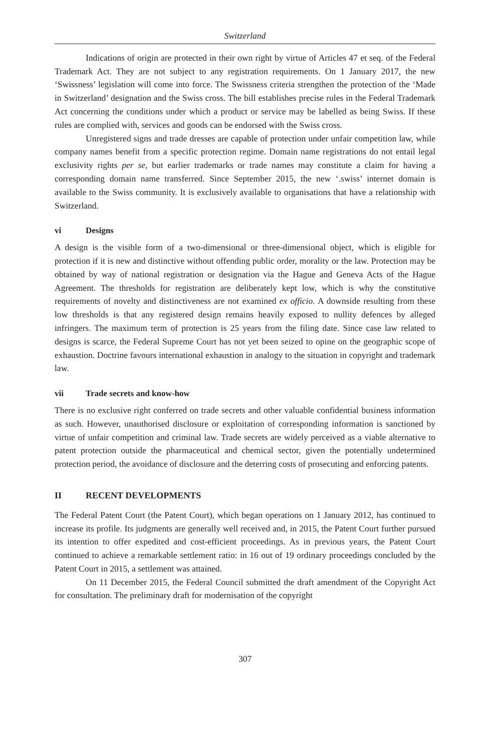Switzerland
Indications of origin are protected in their own right by virtue of Articles 47 et seq. of the Federal Trademark Act. They are not subject to any registration requirements. On 1 January 2017, the new ‘Swissness’ legislation will come into force. The Swissness criteria strengthen the protection of the ‘Made in Switzerland’ designation and the Swiss cross. The bill establishes precise rules in the Federal Trademark Act concerning the conditions under which a product or service may be labelled as being Swiss. If these rules are complied with, services and goods can be endorsed with the Swiss cross.
Unregistered signs and trade dresses are capable of protection under unfair competition law, while company names benefit from a specific protection regime. Domain name registrations do not entail legal exclusivity rights per se, but earlier trademarks or trade names may constitute a claim for having a corresponding domain name transferred. Since September 2015, the new ‘.swiss’ internet domain is available to the Swiss community. It is exclusively available to organisations that have a relationship with Switzerland.
vi Designs
A design is the visible form of a two-dimensional or three-dimensional object, which is eligible for protection if it is new and distinctive without offending public order, morality or the law. Protection may be obtained by way of national registration or designation via the Hague and Geneva Acts of the Hague Agreement. The thresholds for registration are deliberately kept low, which is why the constitutive requirements of novelty and distinctiveness are not examined ex officio. A downside resulting from these low thresholds is that any registered design remains heavily exposed to nullity defences by alleged infringers. The maximum term of protection is 25 years from the filing date. Since case law related to designs is scarce, the Federal Supreme Court has not yet been seized to opine on the geographic scope of exhaustion. Doctrine favours international exhaustion in analogy to the situation in copyright and trademark law.
vii Trade secrets and know-how
There is no exclusive right conferred on trade secrets and other valuable confidential business information as such. However, unauthorised disclosure or exploitation of corresponding information is sanctioned by virtue of unfair competition and criminal law. Trade secrets are widely perceived as a viable alternative to patent protection outside the pharmaceutical and chemical sector, given the potentially undetermined protection period, the avoidance of disclosure and the deterring costs of prosecuting and enforcing patents.
II RECENT DEVELOPMENTS
The Federal Patent Court (the Patent Court), which began operations on 1 January 2012, has continued to increase its profile. Its judgments are generally well received and, in 2015, the Patent Court further pursued its intention to offer expedited and cost-efficient proceedings. As in previous years, the Patent Court continued to achieve a remarkable settlement ratio: in 16 out of 19 ordinary proceedings concluded by the Patent Court in 2015, a settlement was attained.
On 11 December 2015, the Federal Council submitted the draft amendment of the Copyright Act for consultation. The preliminary draft for modernisation of the copyright
307